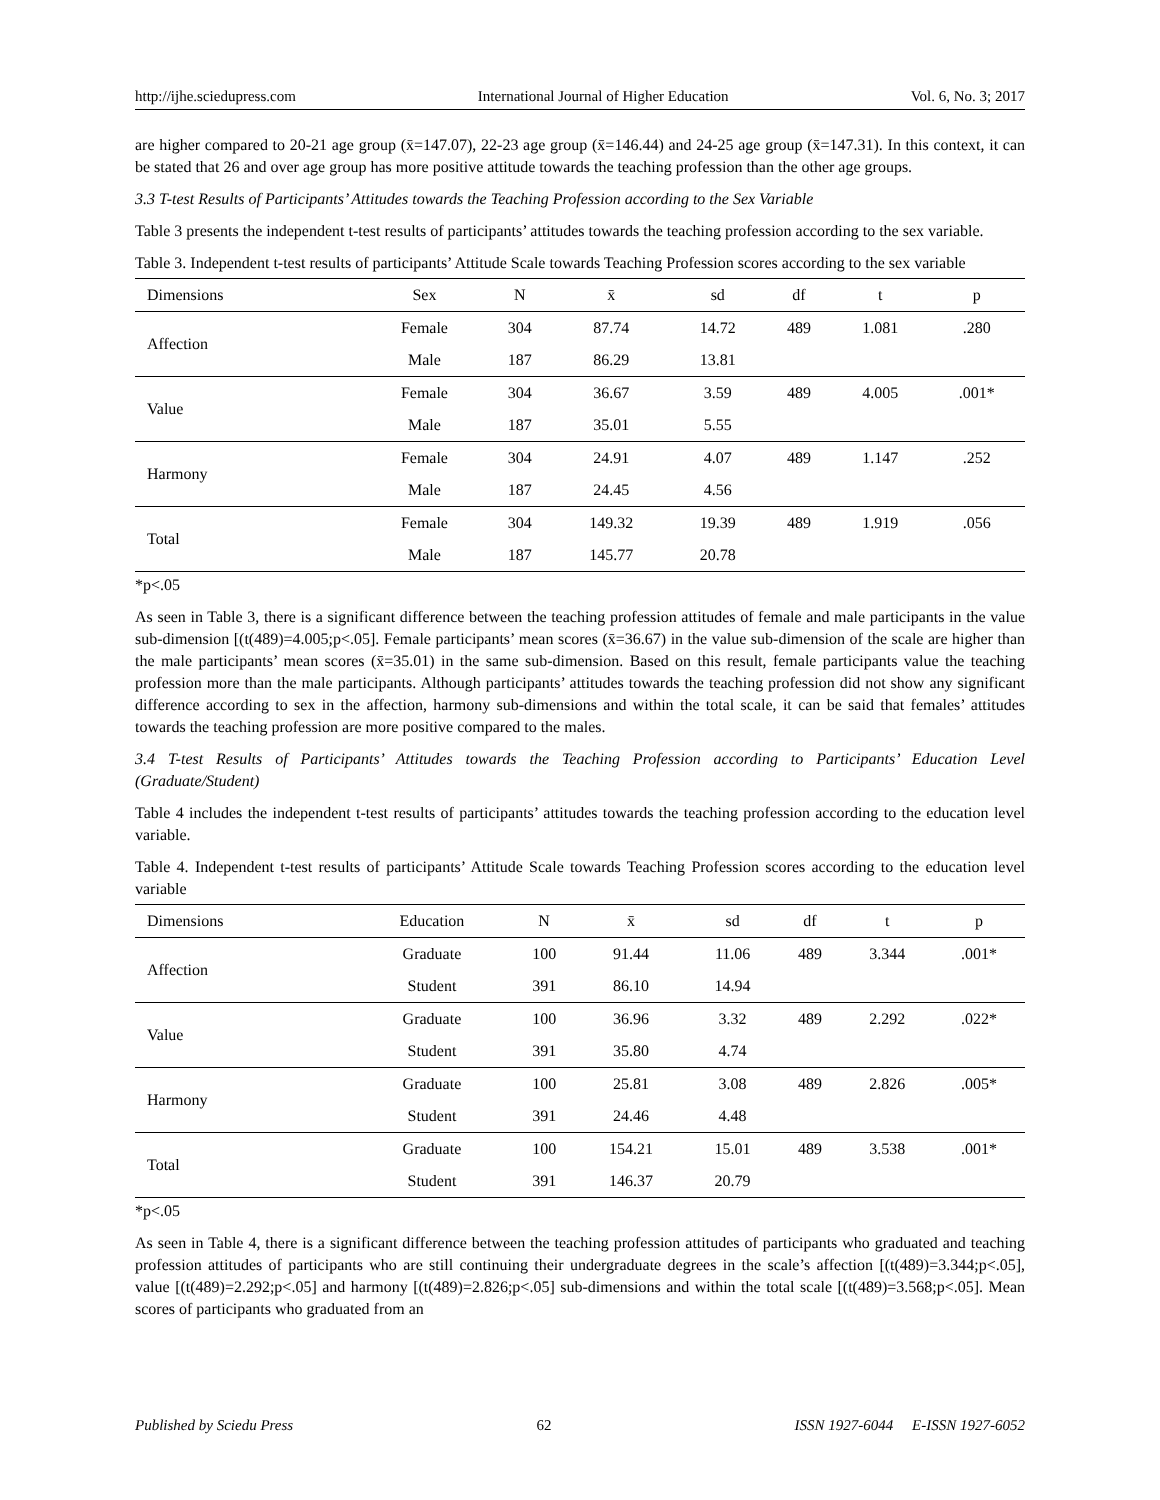http://ijhe.sciedupress.com International Journal of Higher Education Vol. 6, No. 3; 2017
are higher compared to 20-21 age group (x̄=147.07), 22-23 age group (x̄=146.44) and 24-25 age group (x̄=147.31). In this context, it can be stated that 26 and over age group has more positive attitude towards the teaching profession than the other age groups.
3.3 T-test Results of Participants’ Attitudes towards the Teaching Profession according to the Sex Variable
Table 3 presents the independent t-test results of participants’ attitudes towards the teaching profession according to the sex variable.
Table 3. Independent t-test results of participants’ Attitude Scale towards Teaching Profession scores according to the sex variable
| Dimensions | Sex | N | x̄ | sd | df | t | p |
| --- | --- | --- | --- | --- | --- | --- | --- |
| Affection | Female | 304 | 87.74 | 14.72 | 489 | 1.081 | .280 |
| | Male | 187 | 86.29 | 13.81 | | | |
| Value | Female | 304 | 36.67 | 3.59 | 489 | 4.005 | .001* |
| | Male | 187 | 35.01 | 5.55 | | | |
| Harmony | Female | 304 | 24.91 | 4.07 | 489 | 1.147 | .252 |
| | Male | 187 | 24.45 | 4.56 | | | |
| Total | Female | 304 | 149.32 | 19.39 | 489 | 1.919 | .056 |
| | Male | 187 | 145.77 | 20.78 | | | |
*p<.05
As seen in Table 3, there is a significant difference between the teaching profession attitudes of female and male participants in the value sub-dimension [(t(489)=4.005;p<.05]. Female participants’ mean scores (x̄=36.67) in the value sub-dimension of the scale are higher than the male participants’ mean scores (x̄=35.01) in the same sub-dimension. Based on this result, female participants value the teaching profession more than the male participants. Although participants’ attitudes towards the teaching profession did not show any significant difference according to sex in the affection, harmony sub-dimensions and within the total scale, it can be said that females’ attitudes towards the teaching profession are more positive compared to the males.
3.4 T-test Results of Participants’ Attitudes towards the Teaching Profession according to Participants’ Education Level (Graduate/Student)
Table 4 includes the independent t-test results of participants’ attitudes towards the teaching profession according to the education level variable.
Table 4. Independent t-test results of participants’ Attitude Scale towards Teaching Profession scores according to the education level variable
| Dimensions | Education | N | x̄ | sd | df | t | p |
| --- | --- | --- | --- | --- | --- | --- | --- |
| Affection | Graduate | 100 | 91.44 | 11.06 | 489 | 3.344 | .001* |
| | Student | 391 | 86.10 | 14.94 | | | |
| Value | Graduate | 100 | 36.96 | 3.32 | 489 | 2.292 | .022* |
| | Student | 391 | 35.80 | 4.74 | | | |
| Harmony | Graduate | 100 | 25.81 | 3.08 | 489 | 2.826 | .005* |
| | Student | 391 | 24.46 | 4.48 | | | |
| Total | Graduate | 100 | 154.21 | 15.01 | 489 | 3.538 | .001* |
| | Student | 391 | 146.37 | 20.79 | | | |
*p<.05
As seen in Table 4, there is a significant difference between the teaching profession attitudes of participants who graduated and teaching profession attitudes of participants who are still continuing their undergraduate degrees in the scale’s affection [(t(489)=3.344;p<.05], value [(t(489)=2.292;p<.05] and harmony [(t(489)=2.826;p<.05] sub-dimensions and within the total scale [(t(489)=3.568;p<.05]. Mean scores of participants who graduated from an
Published by Sciedu Press 62 ISSN 1927-6044 E-ISSN 1927-6052